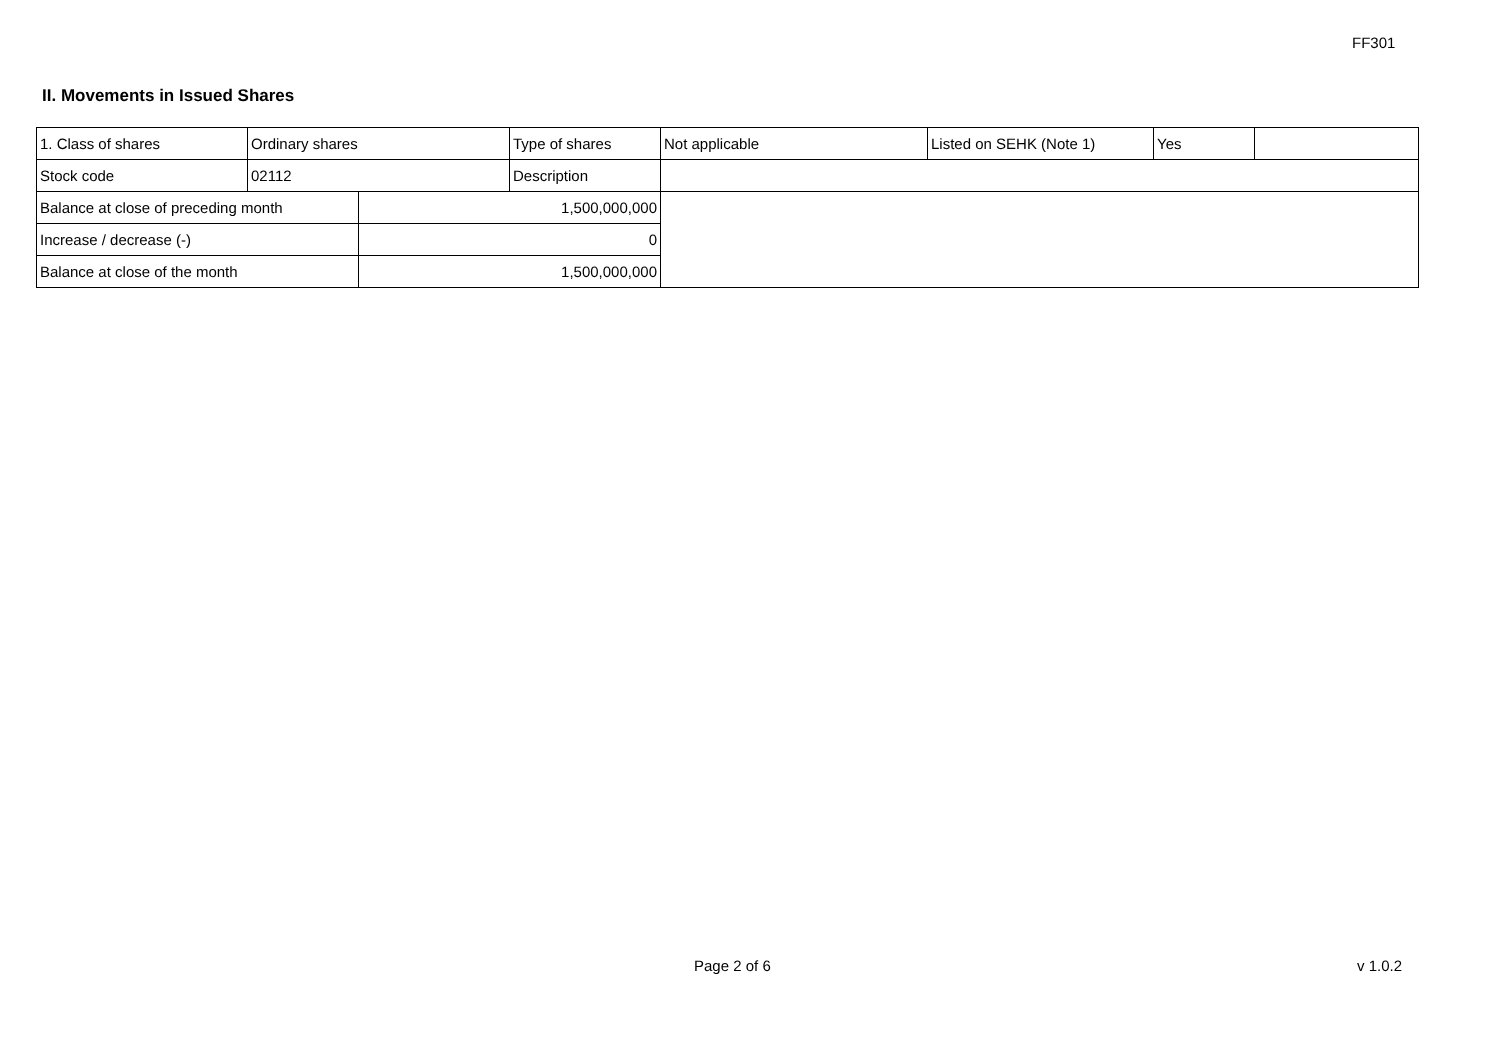FF301
II. Movements in Issued Shares
| 1. Class of shares | Ordinary shares | | Type of shares | Not applicable | Listed on SEHK (Note 1) | Yes | |
| Stock code | 02112 | | Description | | | | |
| Balance at close of preceding month | | 1,500,000,000 | | | | | |
| Increase / decrease (-) | | 0 | | | | | |
| Balance at close of the month | | 1,500,000,000 | | | | | |
Page 2 of 6 v 1.0.2